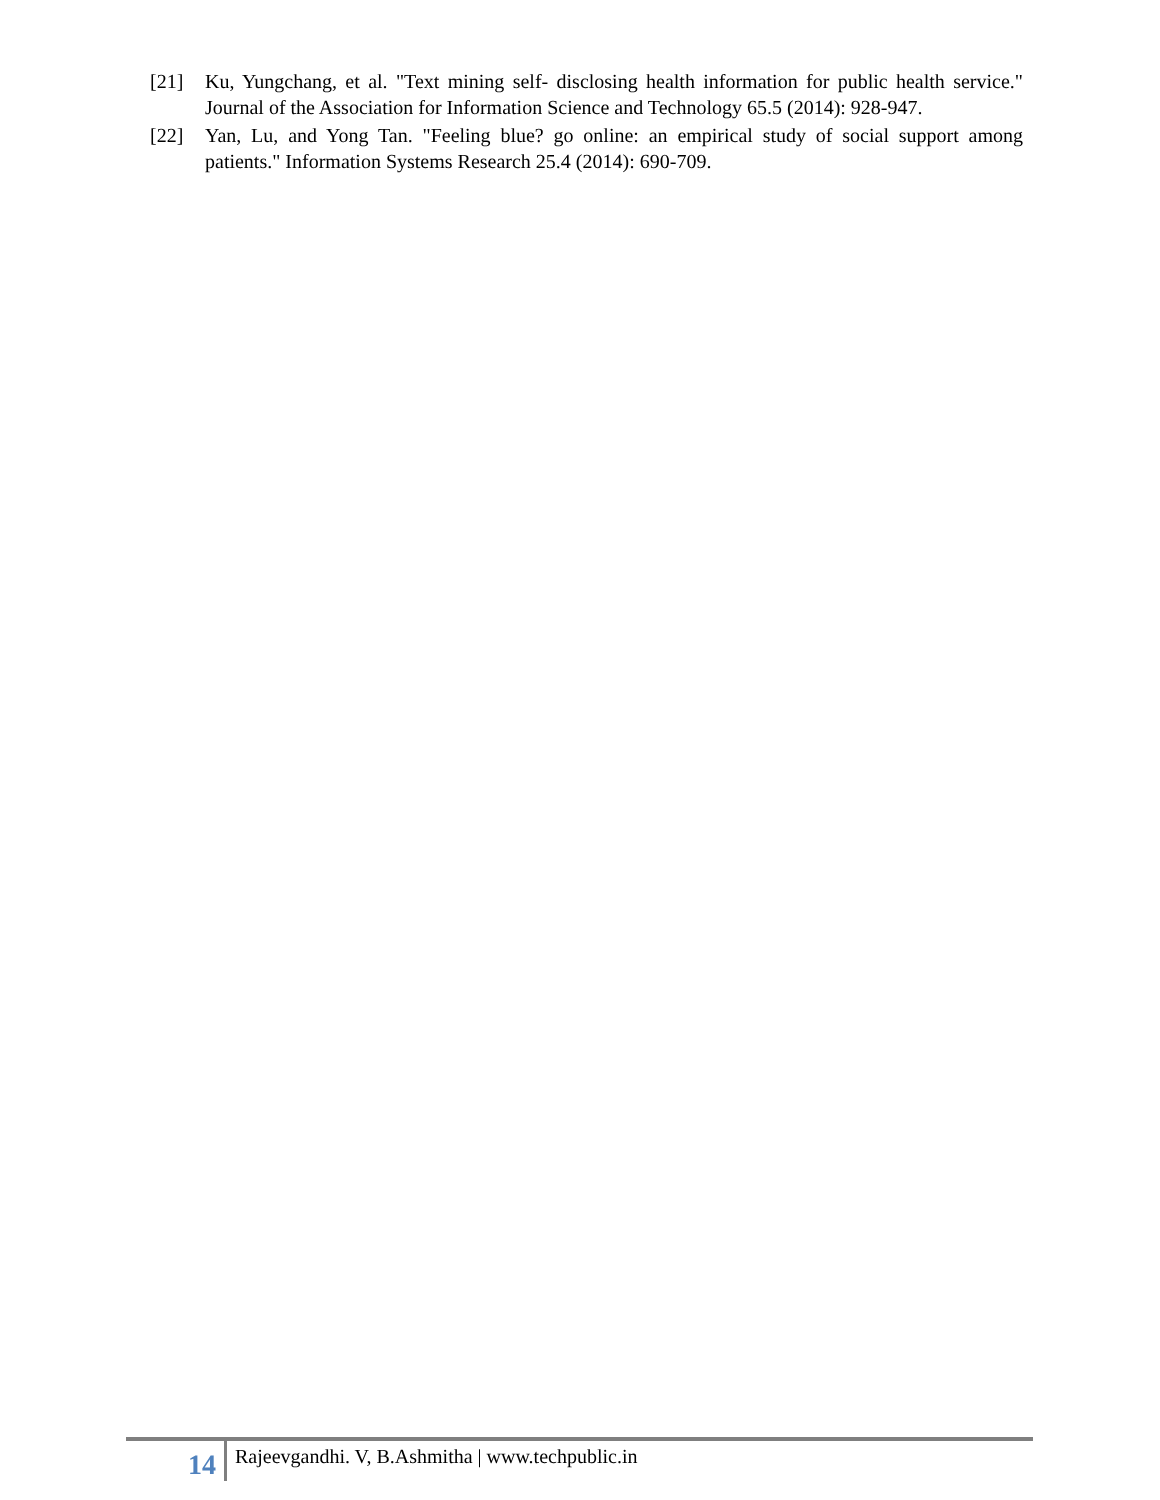[21] Ku, Yungchang, et al. "Text mining self- disclosing health information for public health service." Journal of the Association for Information Science and Technology 65.5 (2014): 928-947.
[22] Yan, Lu, and Yong Tan. "Feeling blue? go online: an empirical study of social support among patients." Information Systems Research 25.4 (2014): 690-709.
14
Rajeevgandhi. V, B.Ashmitha | www.techpublic.in